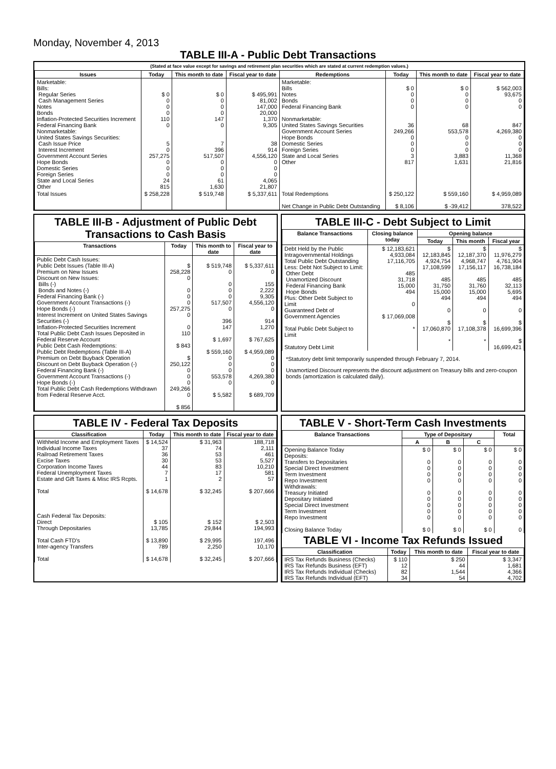Monday, November 4, 2013
TABLE III-A - Public Debt Transactions
(Stated at face value except for savings and retirement plan securities which are stated at current redemption values.)
| Issues | Today | This month to date | Fiscal year to date | Redemptions | Today | This month to date | Fiscal year to date |
| --- | --- | --- | --- | --- | --- | --- | --- |
| Marketable: Bills: Regular Series Cash Management Series Notes Bonds Inflation-Protected Securities Increment Federal Financing Bank Nonmarketable: United States Savings Securities: Cash Issue Price Interest Increment Government Account Series Hope Bonds Domestic Series Foreign Series State and Local Series Other | $ 0 0 0 0 110 0 5 0 257,275 0 0 0 24 815 | $ 0 0 0 0 147 0 7 396 517,507 0 0 0 61 1,630 | $ 495,991 81,002 147,000 20,000 1,370 9,305 38 914 4,556,120 0 0 0 4,065 21,807 | Marketable: Bills Notes Bonds Federal Financing Bank Nonmarketable: United States Savings Securities Government Account Series Hope Bonds Domestic Series Foreign Series State and Local Series Other | $ 0 0 0 0 36 249,266 0 0 0 3 817 | $ 0 0 0 0 68 553,578 0 0 0 3,883 1,631 | $ 562,003 93,675 0 0 847 4,269,380 0 0 0 11,368 21,816 |
| Total Issues | $ 258,228 | $ 519,748 | $ 5,337,611 | Total Redemptions Net Change in Public Debt Outstanding | $ 250,122 $ 8,106 | $ 559,160 $ -39,412 | $ 4,959,089 378,522 |
TABLE III-B - Adjustment of Public Debt Transactions to Cash Basis
| Transactions | Today | This month to date | Fiscal year to date |
| --- | --- | --- | --- |
| Public Debt Cash Issues: Public Debt Issues (Table III-A) Premium on New Issues Discount on New Issues: Bills (-) Bonds and Notes (-) Federal Financing Bank (-) Government Account Transactions (-) Hope Bonds (-) Interest Increment on United States Savings Securities (-) Inflation-Protected Securities Increment Total Public Debt Cash Issues Deposited in Federal Reserve Account Public Debt Cash Redemptions: Public Debt Redemptions (Table III-A) Premium on Debt Buyback Operation Discount on Debt Buyback Operation (-) Federal Financing Bank (-) Government Account Transactions (-) Hope Bonds (-) Total Public Debt Cash Redemptions Withdrawn from Federal Reserve Acct. | $ 258,228 0 0 0 0 257,275 0 0 110 $ 843 $ 250,122 0 0 0 249,266 0 $ 856 | $ 519,748 0 0 0 0 517,507 0 396 147 $ 1,697 $ 559,160 0 0 0 553,578 0 $ 5,582 | $ 5,337,611 0 155 2,222 9,305 4,556,120 0 914 1,270 $ 767,625 $ 4,959,089 0 0 0 4,269,380 0 $ 689,709 |
TABLE III-C - Debt Subject to Limit
| Balance Transactions | Closing balance today | Opening balance | | |
| --- | --- | --- | --- | --- |
| | | Today | This month | Fiscal year |
| Debt Held by the Public Intragovernmental Holdings Total Public Debt Outstanding Less: Debt Not Subject to Limit: Other Debt Unamortized Discount Federal Financing Bank Hope Bonds Plus: Other Debt Subject to Limit Guaranteed Debt of Government Agencies Total Public Debt Subject to Limit Statutory Debt Limit | $ 12,183,621 4,933,084 17,116,705 485 31,718 15,000 494 0 $ 17,069,008 * | $ 12,183,845 4,924,754 17,108,599 485 31,750 15,000 494 0 $ 17,060,870 * | $ 12,187,370 4,968,747 17,156,117 485 31,760 15,000 494 0 $ 17,108,378 * | $ 11,976,279 4,761,904 16,738,184 485 32,113 5,695 494 0 $ 16,699,396 $ 16,699,421 |
*Statutory debt limit temporarily suspended through February 7, 2014.
Unamortized Discount represents the discount adjustment on Treasury bills and zero-coupon bonds (amortization is calculated daily).
TABLE IV - Federal Tax Deposits
| Classification | Today | This month to date | Fiscal year to date |
| --- | --- | --- | --- |
| Withheld Income and Employment Taxes Individual Income Taxes Railroad Retirement Taxes Excise Taxes Corporation Income Taxes Federal Unemployment Taxes Estate and Gift Taxes & Misc IRS Rcpts. Total Cash Federal Tax Deposits: Direct Through Depositaries Total Cash FTD's Inter-agency Transfers Total | $ 14,524 37 36 30 44 7 1 $ 14,678 $ 105 13,785 $ 13,890 789 $ 14,678 | $ 31,963 74 53 53 83 17 2 $ 32,245 $ 152 29,844 $ 29,995 2,250 $ 32,245 | 188,718 2,111 461 5,527 10,210 581 57 $ 207,666 $ 2,503 194,993 197,496 10,170 $ 207,666 |
TABLE V - Short-Term Cash Investments
| Balance Transactions | Type of Depositary | | | Total |
| --- | --- | --- | --- | --- |
| | A | B | C | |
| Opening Balance Today Deposits: Transfers to Depositaries Special Direct Investment Term Investment Repo Investment Withdrawals: Treasury Initiated Depositary Initiated Special Direct Investment Term Investment Repo Investment Closing Balance Today | $ 0 0 0 0 0 0 0 0 0 0 $ 0 | $ 0 0 0 0 0 0 0 0 0 0 $ 0 | $ 0 0 0 0 0 0 0 0 0 0 $ 0 | $ 0 0 0 0 0 0 0 0 0 0 0 |
TABLE VI - Income Tax Refunds Issued
| Classification | Today | This month to date | Fiscal year to date |
| --- | --- | --- | --- |
| IRS Tax Refunds Business (Checks) IRS Tax Refunds Business (EFT) IRS Tax Refunds Individual (Checks) IRS Tax Refunds Individual (EFT) | $ 110 12 82 34 | $ 250 44 1,544 54 | $ 3,347 1,681 4,366 4,702 |